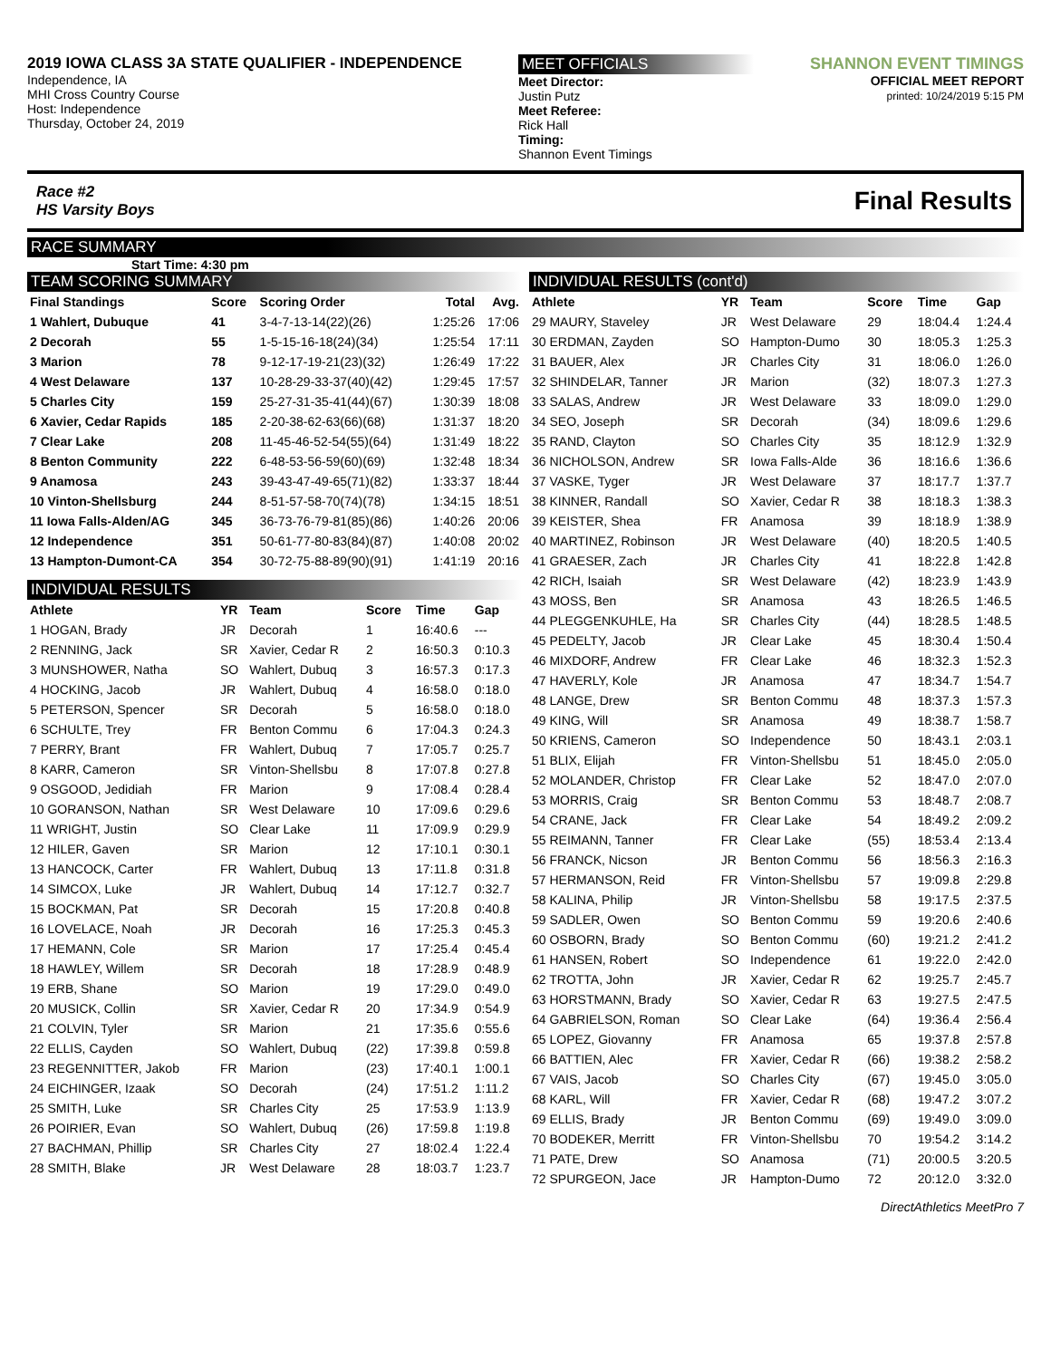2019 IOWA CLASS 3A STATE QUALIFIER - INDEPENDENCE
Independence, IA
MHI Cross Country Course
Host: Independence
Thursday, October 24, 2019
MEET OFFICIALS
Meet Director:
Justin Putz
Meet Referee:
Rick Hall
Timing:
Shannon Event Timings
SHANNON EVENT TIMINGS
OFFICIAL MEET REPORT
printed: 10/24/2019 5:15 PM
Race #2
HS Varsity Boys
Final Results
RACE SUMMARY
Start Time: 4:30 pm
TEAM SCORING SUMMARY
| Final Standings | Score | Scoring Order | Total | Avg. |
| --- | --- | --- | --- | --- |
| 1 Wahlert, Dubuque | 41 | 3-4-7-13-14(22)(26) | 1:25:26 | 17:06 |
| 2 Decorah | 55 | 1-5-15-16-18(24)(34) | 1:25:54 | 17:11 |
| 3 Marion | 78 | 9-12-17-19-21(23)(32) | 1:26:49 | 17:22 |
| 4 West Delaware | 137 | 10-28-29-33-37(40)(42) | 1:29:45 | 17:57 |
| 5 Charles City | 159 | 25-27-31-35-41(44)(67) | 1:30:39 | 18:08 |
| 6 Xavier, Cedar Rapids | 185 | 2-20-38-62-63(66)(68) | 1:31:37 | 18:20 |
| 7 Clear Lake | 208 | 11-45-46-52-54(55)(64) | 1:31:49 | 18:22 |
| 8 Benton Community | 222 | 6-48-53-56-59(60)(69) | 1:32:48 | 18:34 |
| 9 Anamosa | 243 | 39-43-47-49-65(71)(82) | 1:33:37 | 18:44 |
| 10 Vinton-Shellsburg | 244 | 8-51-57-58-70(74)(78) | 1:34:15 | 18:51 |
| 11 Iowa Falls-Alden/AG | 345 | 36-73-76-79-81(85)(86) | 1:40:26 | 20:06 |
| 12 Independence | 351 | 50-61-77-80-83(84)(87) | 1:40:08 | 20:02 |
| 13 Hampton-Dumont-CA | 354 | 30-72-75-88-89(90)(91) | 1:41:19 | 20:16 |
INDIVIDUAL RESULTS
| Athlete | YR | Team | Score | Time | Gap |
| --- | --- | --- | --- | --- | --- |
| 1 HOGAN, Brady | JR | Decorah | 1 | 16:40.6 | --- |
| 2 RENNING, Jack | SR | Xavier, Cedar R | 2 | 16:50.3 | 0:10.3 |
| 3 MUNSHOWER, Natha | SO | Wahlert, Dubuq | 3 | 16:57.3 | 0:17.3 |
| 4 HOCKING, Jacob | JR | Wahlert, Dubuq | 4 | 16:58.0 | 0:18.0 |
| 5 PETERSON, Spencer | SR | Decorah | 5 | 16:58.0 | 0:18.0 |
| 6 SCHULTE, Trey | FR | Benton Commu | 6 | 17:04.3 | 0:24.3 |
| 7 PERRY, Brant | FR | Wahlert, Dubuq | 7 | 17:05.7 | 0:25.7 |
| 8 KARR, Cameron | SR | Vinton-Shellsbu | 8 | 17:07.8 | 0:27.8 |
| 9 OSGOOD, Jedidiah | FR | Marion | 9 | 17:08.4 | 0:28.4 |
| 10 GORANSON, Nathan | SR | West Delaware | 10 | 17:09.6 | 0:29.6 |
| 11 WRIGHT, Justin | SO | Clear Lake | 11 | 17:09.9 | 0:29.9 |
| 12 HILER, Gaven | SR | Marion | 12 | 17:10.1 | 0:30.1 |
| 13 HANCOCK, Carter | FR | Wahlert, Dubuq | 13 | 17:11.8 | 0:31.8 |
| 14 SIMCOX, Luke | JR | Wahlert, Dubuq | 14 | 17:12.7 | 0:32.7 |
| 15 BOCKMAN, Pat | SR | Decorah | 15 | 17:20.8 | 0:40.8 |
| 16 LOVELACE, Noah | JR | Decorah | 16 | 17:25.3 | 0:45.3 |
| 17 HEMANN, Cole | SR | Marion | 17 | 17:25.4 | 0:45.4 |
| 18 HAWLEY, Willem | SR | Decorah | 18 | 17:28.9 | 0:48.9 |
| 19 ERB, Shane | SO | Marion | 19 | 17:29.0 | 0:49.0 |
| 20 MUSICK, Collin | SR | Xavier, Cedar R | 20 | 17:34.9 | 0:54.9 |
| 21 COLVIN, Tyler | SR | Marion | 21 | 17:35.6 | 0:55.6 |
| 22 ELLIS, Cayden | SO | Wahlert, Dubuq | (22) | 17:39.8 | 0:59.8 |
| 23 REGENNITTER, Jakob | FR | Marion | (23) | 17:40.1 | 1:00.1 |
| 24 EICHINGER, Izaak | SO | Decorah | (24) | 17:51.2 | 1:11.2 |
| 25 SMITH, Luke | SR | Charles City | 25 | 17:53.9 | 1:13.9 |
| 26 POIRIER, Evan | SO | Wahlert, Dubuq | (26) | 17:59.8 | 1:19.8 |
| 27 BACHMAN, Phillip | SR | Charles City | 27 | 18:02.4 | 1:22.4 |
| 28 SMITH, Blake | JR | West Delaware | 28 | 18:03.7 | 1:23.7 |
INDIVIDUAL RESULTS (cont'd)
| Athlete | YR | Team | Score | Time | Gap |
| --- | --- | --- | --- | --- | --- |
| 29 MAURY, Staveley | JR | West Delaware | 29 | 18:04.4 | 1:24.4 |
| 30 ERDMAN, Zayden | SO | Hampton-Dumo | 30 | 18:05.3 | 1:25.3 |
| 31 BAUER, Alex | JR | Charles City | 31 | 18:06.0 | 1:26.0 |
| 32 SHINDELAR, Tanner | JR | Marion | (32) | 18:07.3 | 1:27.3 |
| 33 SALAS, Andrew | JR | West Delaware | 33 | 18:09.0 | 1:29.0 |
| 34 SEO, Joseph | SR | Decorah | (34) | 18:09.6 | 1:29.6 |
| 35 RAND, Clayton | SO | Charles City | 35 | 18:12.9 | 1:32.9 |
| 36 NICHOLSON, Andrew | SR | Iowa Falls-Alde | 36 | 18:16.6 | 1:36.6 |
| 37 VASKE, Tyger | JR | West Delaware | 37 | 18:17.7 | 1:37.7 |
| 38 KINNER, Randall | SO | Xavier, Cedar R | 38 | 18:18.3 | 1:38.3 |
| 39 KEISTER, Shea | FR | Anamosa | 39 | 18:18.9 | 1:38.9 |
| 40 MARTINEZ, Robinson | JR | West Delaware | (40) | 18:20.5 | 1:40.5 |
| 41 GRAESER, Zach | JR | Charles City | 41 | 18:22.8 | 1:42.8 |
| 42 RICH, Isaiah | SR | West Delaware | (42) | 18:23.9 | 1:43.9 |
| 43 MOSS, Ben | SR | Anamosa | 43 | 18:26.5 | 1:46.5 |
| 44 PLEGGENKUHLE, Ha | SR | Charles City | (44) | 18:28.5 | 1:48.5 |
| 45 PEDELTY, Jacob | JR | Clear Lake | 45 | 18:30.4 | 1:50.4 |
| 46 MIXDORF, Andrew | FR | Clear Lake | 46 | 18:32.3 | 1:52.3 |
| 47 HAVERLY, Kole | JR | Anamosa | 47 | 18:34.7 | 1:54.7 |
| 48 LANGE, Drew | SR | Benton Commu | 48 | 18:37.3 | 1:57.3 |
| 49 KING, Will | SR | Anamosa | 49 | 18:38.7 | 1:58.7 |
| 50 KRIENS, Cameron | SO | Independence | 50 | 18:43.1 | 2:03.1 |
| 51 BLIX, Elijah | FR | Vinton-Shellsbu | 51 | 18:45.0 | 2:05.0 |
| 52 MOLANDER, Christop | FR | Clear Lake | 52 | 18:47.0 | 2:07.0 |
| 53 MORRIS, Craig | SR | Benton Commu | 53 | 18:48.7 | 2:08.7 |
| 54 CRANE, Jack | FR | Clear Lake | 54 | 18:49.2 | 2:09.2 |
| 55 REIMANN, Tanner | FR | Clear Lake | (55) | 18:53.4 | 2:13.4 |
| 56 FRANCK, Nicson | JR | Benton Commu | 56 | 18:56.3 | 2:16.3 |
| 57 HERMANSON, Reid | FR | Vinton-Shellsbu | 57 | 19:09.8 | 2:29.8 |
| 58 KALINA, Philip | JR | Vinton-Shellsbu | 58 | 19:17.5 | 2:37.5 |
| 59 SADLER, Owen | SO | Benton Commu | 59 | 19:20.6 | 2:40.6 |
| 60 OSBORN, Brady | SO | Benton Commu | (60) | 19:21.2 | 2:41.2 |
| 61 HANSEN, Robert | SO | Independence | 61 | 19:22.0 | 2:42.0 |
| 62 TROTTA, John | JR | Xavier, Cedar R | 62 | 19:25.7 | 2:45.7 |
| 63 HORSTMANN, Brady | SO | Xavier, Cedar R | 63 | 19:27.5 | 2:47.5 |
| 64 GABRIELSON, Roman | SO | Clear Lake | (64) | 19:36.4 | 2:56.4 |
| 65 LOPEZ, Giovanny | FR | Anamosa | 65 | 19:37.8 | 2:57.8 |
| 66 BATTIEN, Alec | FR | Xavier, Cedar R | (66) | 19:38.2 | 2:58.2 |
| 67 VAIS, Jacob | SO | Charles City | (67) | 19:45.0 | 3:05.0 |
| 68 KARL, Will | FR | Xavier, Cedar R | (68) | 19:47.2 | 3:07.2 |
| 69 ELLIS, Brady | JR | Benton Commu | (69) | 19:49.0 | 3:09.0 |
| 70 BODEKER, Merritt | FR | Vinton-Shellsbu | 70 | 19:54.2 | 3:14.2 |
| 71 PATE, Drew | SO | Anamosa | (71) | 20:00.5 | 3:20.5 |
| 72 SPURGEON, Jace | JR | Hampton-Dumo | 72 | 20:12.0 | 3:32.0 |
DirectAthletics MeetPro 7